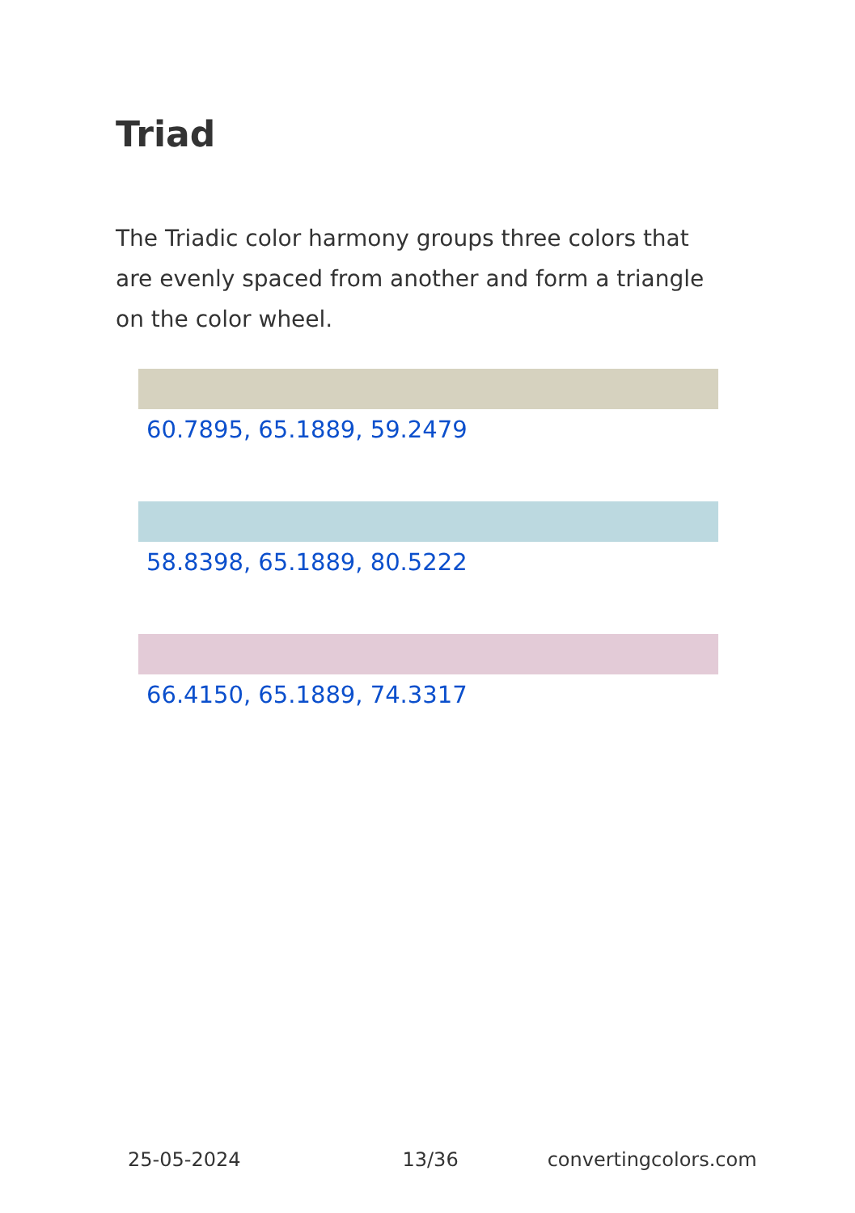Triad
The Triadic color harmony groups three colors that are evenly spaced from another and form a triangle on the color wheel.
60.7895, 65.1889, 59.2479
58.8398, 65.1889, 80.5222
66.4150, 65.1889, 74.3317
25-05-2024 13/36 convertingcolors.com